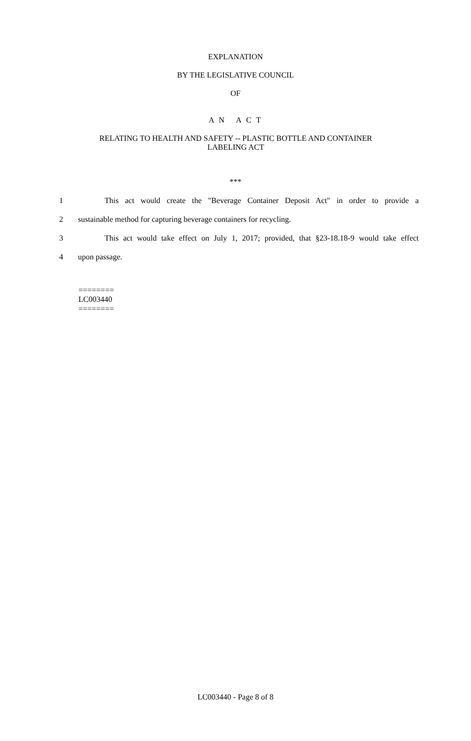EXPLANATION
BY THE LEGISLATIVE COUNCIL
OF
A N A C T
RELATING TO HEALTH AND SAFETY -- PLASTIC BOTTLE AND CONTAINER
LABELING ACT
***
1 This act would create the "Beverage Container Deposit Act" in order to provide a
2 sustainable method for capturing beverage containers for recycling.
3 This act would take effect on July 1, 2017; provided, that §23-18.18-9 would take effect
4 upon passage.
========
LC003440
========
LC003440 - Page 8 of 8